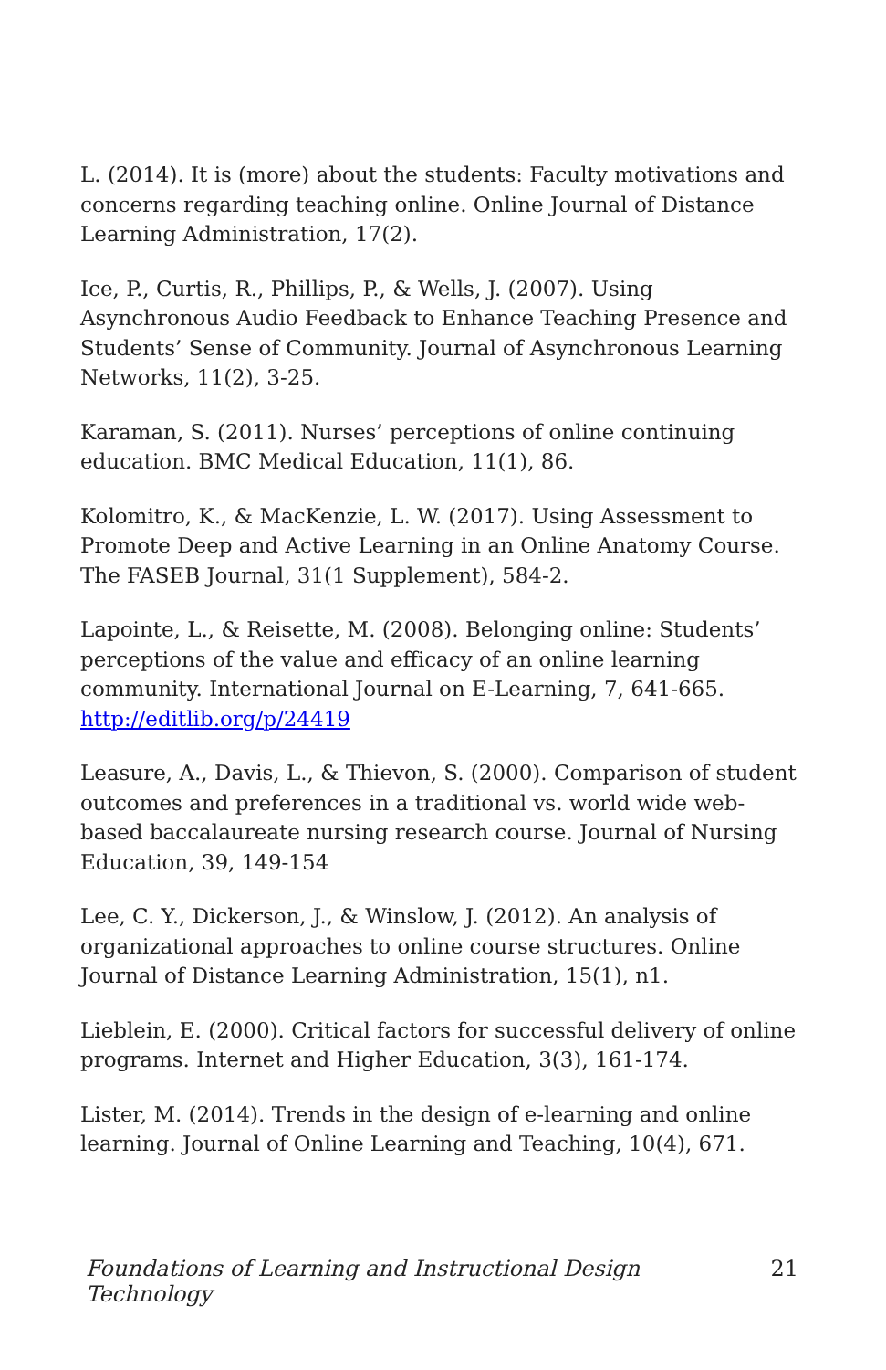L. (2014). It is (more) about the students: Faculty motivations and concerns regarding teaching online. Online Journal of Distance Learning Administration, 17(2).
Ice, P., Curtis, R., Phillips, P., & Wells, J. (2007). Using Asynchronous Audio Feedback to Enhance Teaching Presence and Students’ Sense of Community. Journal of Asynchronous Learning Networks, 11(2), 3-25.
Karaman, S. (2011). Nurses’ perceptions of online continuing education. BMC Medical Education, 11(1), 86.
Kolomitro, K., & MacKenzie, L. W. (2017). Using Assessment to Promote Deep and Active Learning in an Online Anatomy Course. The FASEB Journal, 31(1 Supplement), 584-2.
Lapointe, L., & Reisette, M. (2008). Belonging online: Students’ perceptions of the value and efficacy of an online learning community. International Journal on E-Learning, 7, 641-665. http://editlib.org/p/24419
Leasure, A., Davis, L., & Thievon, S. (2000). Comparison of student outcomes and preferences in a traditional vs. world wide web-based baccalaureate nursing research course. Journal of Nursing Education, 39, 149-154
Lee, C. Y., Dickerson, J., & Winslow, J. (2012). An analysis of organizational approaches to online course structures. Online Journal of Distance Learning Administration, 15(1), n1.
Lieblein, E. (2000). Critical factors for successful delivery of online programs. Internet and Higher Education, 3(3), 161-174.
Lister, M. (2014). Trends in the design of e-learning and online learning. Journal of Online Learning and Teaching, 10(4), 671.
Foundations of Learning and Instructional Design Technology 21